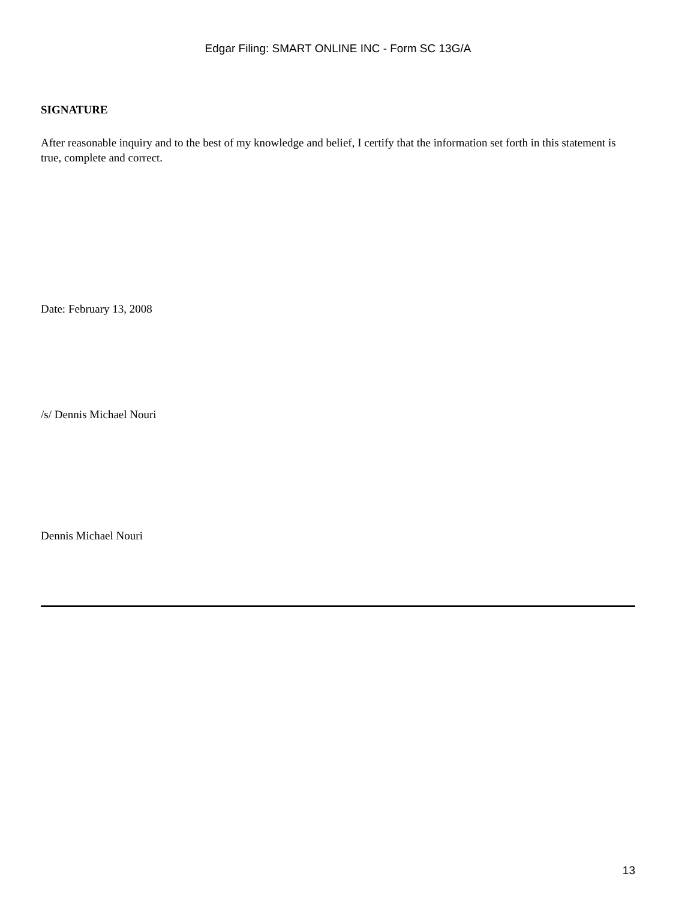Edgar Filing: SMART ONLINE INC - Form SC 13G/A
SIGNATURE
After reasonable inquiry and to the best of my knowledge and belief, I certify that the information set forth in this statement is true, complete and correct.
Date: February 13, 2008
/s/ Dennis Michael Nouri
Dennis Michael Nouri
13